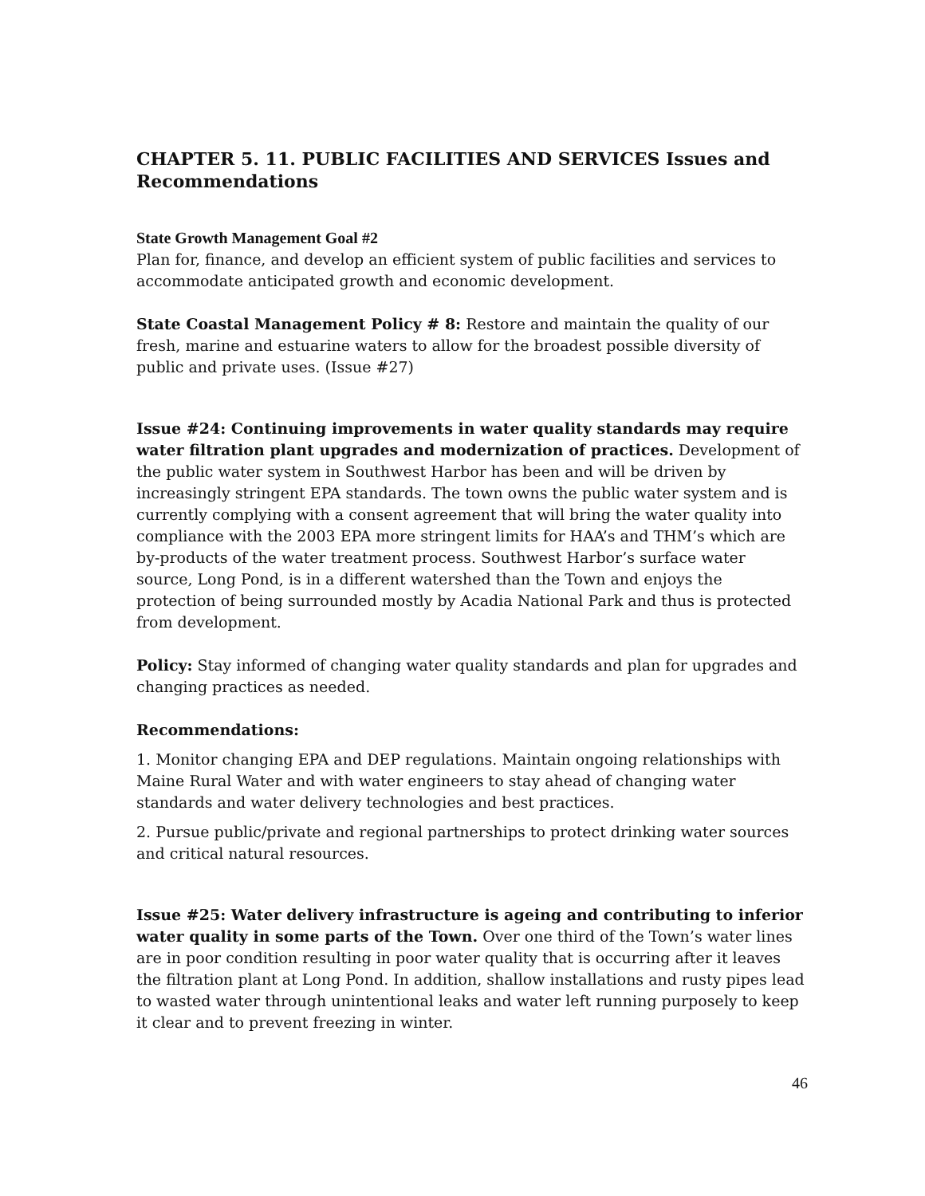CHAPTER 5. 11. PUBLIC FACILITIES AND SERVICES Issues and Recommendations
State Growth Management Goal #2
Plan for, finance, and develop an efficient system of public facilities and services to accommodate anticipated growth and economic development.
State Coastal Management Policy # 8: Restore and maintain the quality of our fresh, marine and estuarine waters to allow for the broadest possible diversity of public and private uses. (Issue #27)
Issue #24: Continuing improvements in water quality standards may require water filtration plant upgrades and modernization of practices. Development of the public water system in Southwest Harbor has been and will be driven by increasingly stringent EPA standards. The town owns the public water system and is currently complying with a consent agreement that will bring the water quality into compliance with the 2003 EPA more stringent limits for HAA’s and THM’s which are by-products of the water treatment process. Southwest Harbor’s surface water source, Long Pond, is in a different watershed than the Town and enjoys the protection of being surrounded mostly by Acadia National Park and thus is protected from development.
Policy: Stay informed of changing water quality standards and plan for upgrades and changing practices as needed.
Recommendations:
1. Monitor changing EPA and DEP regulations. Maintain ongoing relationships with Maine Rural Water and with water engineers to stay ahead of changing water standards and water delivery technologies and best practices.
2. Pursue public/private and regional partnerships to protect drinking water sources and critical natural resources.
Issue #25: Water delivery infrastructure is ageing and contributing to inferior water quality in some parts of the Town. Over one third of the Town’s water lines are in poor condition resulting in poor water quality that is occurring after it leaves the filtration plant at Long Pond. In addition, shallow installations and rusty pipes lead to wasted water through unintentional leaks and water left running purposely to keep it clear and to prevent freezing in winter.
46